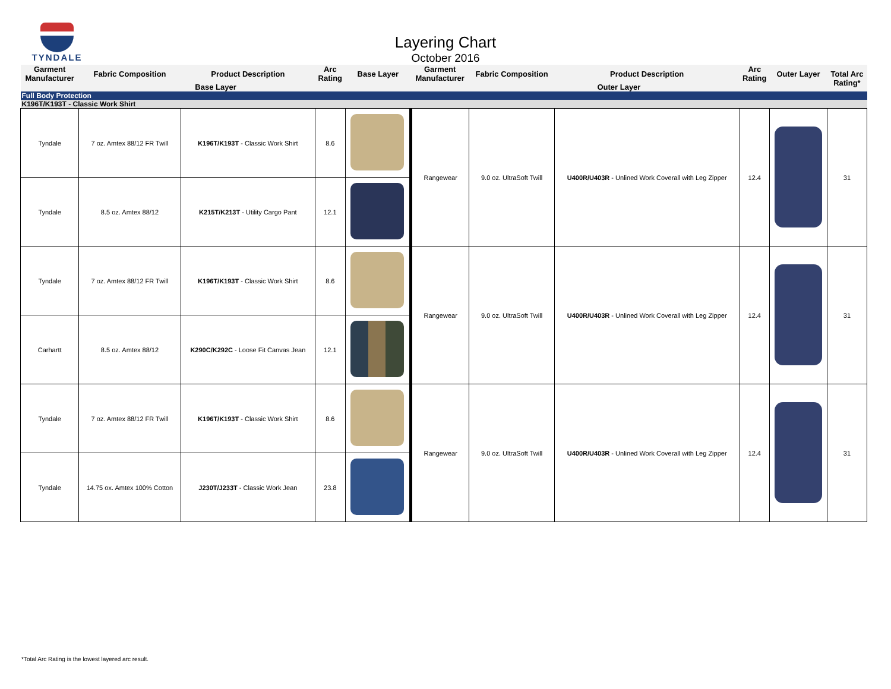TYNDALE
Layering Chart
October 2016
| Garment Manufacturer | Fabric Composition | Product Description | Arc Rating | Base Layer | Garment Manufacturer | Fabric Composition | Product Description | Arc Rating | Outer Layer | Total Arc Rating* |
| --- | --- | --- | --- | --- | --- | --- | --- | --- | --- | --- |
| Base Layer | | | | | Outer Layer | | | | | |
| Full Body Protection | | | | | | | | | | |
| K196T/K193T - Classic Work Shirt | | | | | | | | | | |
| Tyndale | 7 oz. Amtex 88/12 FR Twill | K196T/K193T - Classic Work Shirt | 8.6 | | Rangewear | 9.0 oz. UltraSoft Twill | U400R/U403R - Unlined Work Coverall with Leg Zipper | 12.4 | | 31 |
| Tyndale | 8.5 oz. Amtex 88/12 | K215T/K213T - Utility Cargo Pant | 12.1 | | | | | | | |
| Tyndale | 7 oz. Amtex 88/12 FR Twill | K196T/K193T - Classic Work Shirt | 8.6 | | Rangewear | 9.0 oz. UltraSoft Twill | U400R/U403R - Unlined Work Coverall with Leg Zipper | 12.4 | | 31 |
| Carhartt | 8.5 oz. Amtex 88/12 | K290C/K292C - Loose Fit Canvas Jean | 12.1 | | | | | | | |
| Tyndale | 7 oz. Amtex 88/12 FR Twill | K196T/K193T - Classic Work Shirt | 8.6 | | Rangewear | 9.0 oz. UltraSoft Twill | U400R/U403R - Unlined Work Coverall with Leg Zipper | 12.4 | | 31 |
| Tyndale | 14.75 ox. Amtex 100% Cotton | J230T/J233T - Classic Work Jean | 23.8 | | | | | | | |
*Total Arc Rating is the lowest layered arc result.